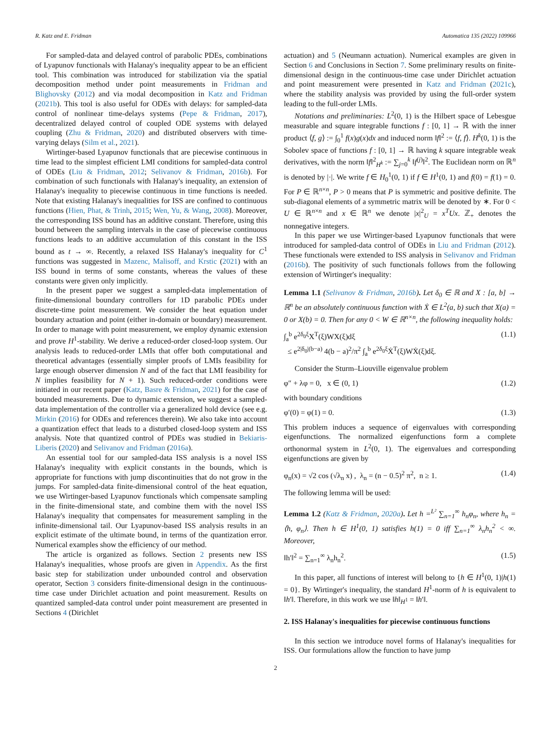R. Katz and E. Fridman Automatica 135 (2022) 109966
For sampled-data and delayed control of parabolic PDEs, combinations of Lyapunov functionals with Halanay's inequality appear to be an efficient tool. This combination was introduced for stabilization via the spatial decomposition method under point measurements in Fridman and Blighovsky (2012) and via modal decomposition in Katz and Fridman (2021b). This tool is also useful for ODEs with delays: for sampled-data control of nonlinear time-delays systems (Pepe & Fridman, 2017), decentralized delayed control of coupled ODE systems with delayed coupling (Zhu & Fridman, 2020) and distributed observers with time-varying delays (Silm et al., 2021).
Wirtinger-based Lyapunov functionals that are piecewise continuous in time lead to the simplest efficient LMI conditions for sampled-data control of ODEs (Liu & Fridman, 2012; Selivanov & Fridman, 2016b). For combination of such functionals with Halanay's inequality, an extension of Halanay's inequality to piecewise continuous in time functions is needed. Note that existing Halanay's inequalities for ISS are confined to continuous functions (Hien, Phat, & Trinh, 2015; Wen, Yu, & Wang, 2008). Moreover, the corresponding ISS bound has an additive constant. Therefore, using this bound between the sampling intervals in the case of piecewise continuous functions leads to an additive accumulation of this constant in the ISS bound as t → ∞. Recently, a relaxed ISS Halanay's inequality for C<sup>1</sup> functions was suggested in Mazenc, Malisoff, and Krstic (2021) with an ISS bound in terms of some constants, whereas the values of these constants were given only implicitly.
In the present paper we suggest a sampled-data implementation of finite-dimensional boundary controllers for 1D parabolic PDEs under discrete-time point measurement. We consider the heat equation under boundary actuation and point (either in-domain or boundary) measurement. In order to manage with point measurement, we employ dynamic extension and prove H<sup>1</sup>-stability. We derive a reduced-order closed-loop system. Our analysis leads to reduced-order LMIs that offer both computational and theoretical advantages (essentially simpler proofs of LMIs feasibility for large enough observer dimension N and of the fact that LMI feasibility for N implies feasibility for N + 1). Such reduced-order conditions were initiated in our recent paper (Katz, Basre & Fridman, 2021) for the case of bounded measurements. Due to dynamic extension, we suggest a sampled-data implementation of the controller via a generalized hold device (see e.g. Mirkin (2016) for ODEs and references therein). We also take into account a quantization effect that leads to a disturbed closed-loop system and ISS analysis. Note that quantized control of PDEs was studied in Bekiaris-Liberis (2020) and Selivanov and Fridman (2016a).
An essential tool for our sampled-data ISS analysis is a novel ISS Halanay's inequality with explicit constants in the bounds, which is appropriate for functions with jump discontinuities that do not grow in the jumps. For sampled-data finite-dimensional control of the heat equation, we use Wirtinger-based Lyapunov functionals which compensate sampling in the finite-dimensional state, and combine them with the novel ISS Halanay's inequality that compensates for measurement sampling in the infinite-dimensional tail. Our Lyapunov-based ISS analysis results in an explicit estimate of the ultimate bound, in terms of the quantization error. Numerical examples show the efficiency of our method.
The article is organized as follows. Section 2 presents new ISS Halanay's inequalities, whose proofs are given in Appendix. As the first basic step for stabilization under unbounded control and observation operator, Section 3 considers finite-dimensional design in the continuous-time case under Dirichlet actuation and point measurement. Results on quantized sampled-data control under point measurement are presented in Sections 4 (Dirichlet
actuation) and 5 (Neumann actuation). Numerical examples are given in Section 6 and Conclusions in Section 7. Some preliminary results on finite-dimensional design in the continuous-time case under Dirichlet actuation and point measurement were presented in Katz and Fridman (2021c), where the stability analysis was provided by using the full-order system leading to the full-order LMIs.
Notations and preliminaries: L<sup>2</sup>(0, 1) is the Hilbert space of Lebesgue measurable and square integrable functions f : [0, 1] → ℝ with the inner product ⟨f, g⟩ := ∫<sub>0</sub><sup>1</sup> f(x)g(x)dx and induced norm ‖f‖<sup>2</sup> := ⟨f, f⟩. H<sup>k</sup>(0, 1) is the Sobolev space of functions f : [0, 1] → ℝ having k square integrable weak derivatives, with the norm ‖f‖<sup>2</sup><sub>H<sup>k</sup></sub> := ∑<sub>j=0</sub><sup>k</sup> ‖f<sup>(j)</sup>‖<sup>2</sup>. The Euclidean norm on ℝ<sup>n</sup> is denoted by |·|. We write f ∈ H<sub>0</sub><sup>1</sup>(0, 1) if f ∈ H<sup>1</sup>(0, 1) and f(0) = f(1) = 0. For P ∈ ℝ<sup>n×n</sup>, P > 0 means that P is symmetric and positive definite. The sub-diagonal elements of a symmetric matrix will be denoted by ∗. For 0 < U ∈ ℝ<sup>n×n</sup> and x ∈ ℝ<sup>n</sup> we denote |x|<sup>2</sup><sub>U</sub> = x<sup>T</sup>Ux. ℤ<sub>+</sub> denotes the nonnegative integers.
In this paper we use Wirtinger-based Lyapunov functionals that were introduced for sampled-data control of ODEs in Liu and Fridman (2012). These functionals were extended to ISS analysis in Selivanov and Fridman (2016b). The positivity of such functionals follows from the following extension of Wirtinger's inequality:
Lemma 1.1 (Selivanov & Fridman, 2016b). Let δ<sub>0</sub> ∈ ℝ and X : [a, b] → ℝ<sup>n</sup> be an absolutely continuous function with Ẋ ∈ L<sup>2</sup>(a, b) such that X(a) = 0 or X(b) = 0. Then for any 0 < W ∈ ℝ<sup>n×n</sup>, the following inequality holds:
∫<sub>a</sub><sup>b</sup> e<sup>2δ<sub>0</sub>ξ</sup>X<sup>T</sup>(ξ)WX(ξ)dξ
≤ e<sup>2|δ<sub>0</sub>|(b−a)</sup> 4(b − a)<sup>2</sup>/π<sup>2</sup> ∫<sub>a</sub><sup>b</sup> e<sup>2δ<sub>0</sub>ξ</sup>Ẋ<sup>T</sup>(ξ)WẊ(ξ)dξ. (1.1)
Consider the Sturm–Liouville eigenvalue problem
φ″ + λφ = 0, x ∈ (0, 1) (1.2)
with boundary conditions
φ′(0) = φ(1) = 0. (1.3)
This problem induces a sequence of eigenvalues with corresponding eigenfunctions. The normalized eigenfunctions form a complete orthonormal system in L<sup>2</sup>(0, 1). The eigenvalues and corresponding eigenfunctions are given by
φ<sub>n</sub>(x) = √2 cos (√λ<sub>n</sub> x) , λ<sub>n</sub> = (n − 0.5)<sup>2</sup> π<sup>2</sup>, n ≥ 1. (1.4)
The following lemma will be used:
Lemma 1.2 (Katz & Fridman, 2020a). Let h =<sup>L²</sup> ∑<sub>n=1</sub><sup>∞</sup> h<sub>n</sub>φ<sub>n</sub>, where h<sub>n</sub> = ⟨h, φ<sub>n</sub>⟩. Then h ∈ H<sup>1</sup>(0, 1) satisfies h(1) = 0 iff ∑<sub>n=1</sub><sup>∞</sup> λ<sub>n</sub>h<sub>n</sub><sup>2</sup> < ∞. Moreover,
‖h′‖<sup>2</sup> = ∑<sub>n=1</sub><sup>∞</sup> λ<sub>n</sub>h<sub>n</sub><sup>2</sup>. (1.5)
In this paper, all functions of interest will belong to {h ∈ H<sup>1</sup>(0, 1)|h(1) = 0}. By Wirtinger's inequality, the standard H<sup>1</sup>-norm of h is equivalent to ‖h′‖. Therefore, in this work we use ‖h‖<sub>H<sup>1</sup></sub> = ‖h′‖.
2. ISS Halanay's inequalities for piecewise continuous functions
In this section we introduce novel forms of Halanay's inequalities for ISS. Our formulations allow the function to have jump
2